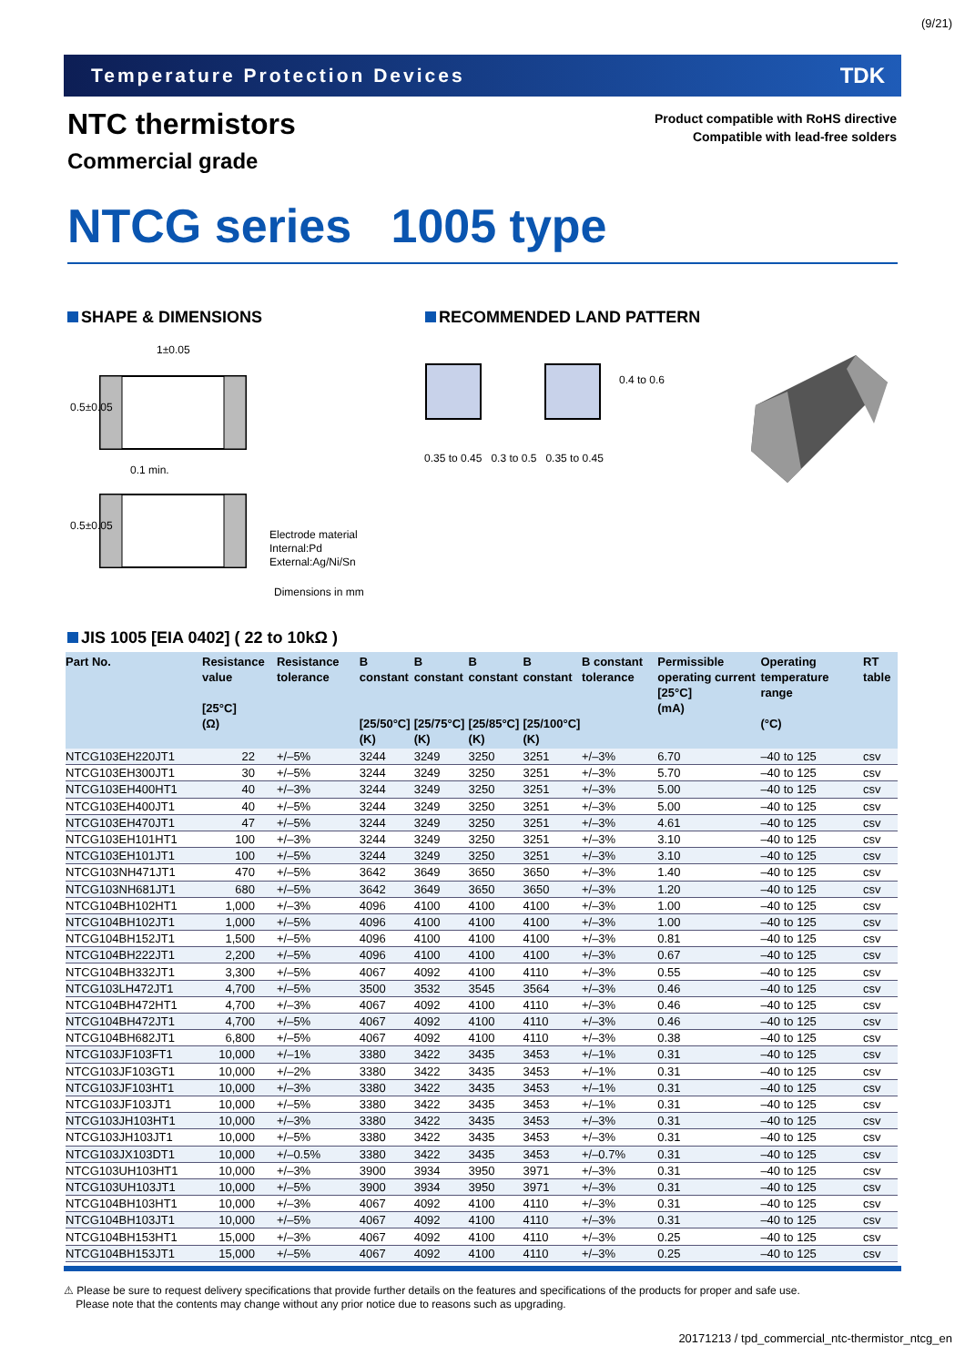(9/21)
Temperature Protection Devices TDK
NTC thermistors
Commercial grade
Product compatible with RoHS directive
Compatible with lead-free solders
NTCG series 1005 type
SHAPE & DIMENSIONS RECOMMENDED LAND PATTERN
1±0.05
0.5±0.05
0.1 min.
0.5±0.05
Electrode material
Internal:Pd
External:Ag/Ni/Sn
Dimensions in mm
0.35 to 0.45 0.3 to 0.5 0.35 to 0.45
0.4 to 0.6
JIS 1005 [EIA 0402] ( 22 to 10kΩ )
| Part No. | Resistance value [25°C] (Ω) | Resistance tolerance | B constant [25/50°C] (K) | B constant [25/75°C] (K) | B constant [25/85°C] (K) | B constant [25/100°C] (K) | B constant tolerance | Permissible operating current [25°C] (mA) | Operating temperature range (°C) | RT table |
| --- | --- | --- | --- | --- | --- | --- | --- | --- | --- | --- |
| NTCG103EH220JT1 | 22 | +/–5% | 3244 | 3249 | 3250 | 3251 | +/–3% | 6.70 | –40 to 125 | csv |
| NTCG103EH300JT1 | 30 | +/–5% | 3244 | 3249 | 3250 | 3251 | +/–3% | 5.70 | –40 to 125 | csv |
| NTCG103EH400HT1 | 40 | +/–3% | 3244 | 3249 | 3250 | 3251 | +/–3% | 5.00 | –40 to 125 | csv |
| NTCG103EH400JT1 | 40 | +/–5% | 3244 | 3249 | 3250 | 3251 | +/–3% | 5.00 | –40 to 125 | csv |
| NTCG103EH470JT1 | 47 | +/–5% | 3244 | 3249 | 3250 | 3251 | +/–3% | 4.61 | –40 to 125 | csv |
| NTCG103EH101HT1 | 100 | +/–3% | 3244 | 3249 | 3250 | 3251 | +/–3% | 3.10 | –40 to 125 | csv |
| NTCG103EH101JT1 | 100 | +/–5% | 3244 | 3249 | 3250 | 3251 | +/–3% | 3.10 | –40 to 125 | csv |
| NTCG103NH471JT1 | 470 | +/–5% | 3642 | 3649 | 3650 | 3650 | +/–3% | 1.40 | –40 to 125 | csv |
| NTCG103NH681JT1 | 680 | +/–5% | 3642 | 3649 | 3650 | 3650 | +/–3% | 1.20 | –40 to 125 | csv |
| NTCG104BH102HT1 | 1,000 | +/–3% | 4096 | 4100 | 4100 | 4100 | +/–3% | 1.00 | –40 to 125 | csv |
| NTCG104BH102JT1 | 1,000 | +/–5% | 4096 | 4100 | 4100 | 4100 | +/–3% | 1.00 | –40 to 125 | csv |
| NTCG104BH152JT1 | 1,500 | +/–5% | 4096 | 4100 | 4100 | 4100 | +/–3% | 0.81 | –40 to 125 | csv |
| NTCG104BH222JT1 | 2,200 | +/–5% | 4096 | 4100 | 4100 | 4100 | +/–3% | 0.67 | –40 to 125 | csv |
| NTCG104BH332JT1 | 3,300 | +/–5% | 4067 | 4092 | 4100 | 4110 | +/–3% | 0.55 | –40 to 125 | csv |
| NTCG103LH472JT1 | 4,700 | +/–5% | 3500 | 3532 | 3545 | 3564 | +/–3% | 0.46 | –40 to 125 | csv |
| NTCG104BH472HT1 | 4,700 | +/–3% | 4067 | 4092 | 4100 | 4110 | +/–3% | 0.46 | –40 to 125 | csv |
| NTCG104BH472JT1 | 4,700 | +/–5% | 4067 | 4092 | 4100 | 4110 | +/–3% | 0.46 | –40 to 125 | csv |
| NTCG104BH682JT1 | 6,800 | +/–5% | 4067 | 4092 | 4100 | 4110 | +/–3% | 0.38 | –40 to 125 | csv |
| NTCG103JF103FT1 | 10,000 | +/–1% | 3380 | 3422 | 3435 | 3453 | +/–1% | 0.31 | –40 to 125 | csv |
| NTCG103JF103GT1 | 10,000 | +/–2% | 3380 | 3422 | 3435 | 3453 | +/–1% | 0.31 | –40 to 125 | csv |
| NTCG103JF103HT1 | 10,000 | +/–3% | 3380 | 3422 | 3435 | 3453 | +/–1% | 0.31 | –40 to 125 | csv |
| NTCG103JF103JT1 | 10,000 | +/–5% | 3380 | 3422 | 3435 | 3453 | +/–1% | 0.31 | –40 to 125 | csv |
| NTCG103JH103HT1 | 10,000 | +/–3% | 3380 | 3422 | 3435 | 3453 | +/–3% | 0.31 | –40 to 125 | csv |
| NTCG103JH103JT1 | 10,000 | +/–5% | 3380 | 3422 | 3435 | 3453 | +/–3% | 0.31 | –40 to 125 | csv |
| NTCG103JX103DT1 | 10,000 | +/–0.5% | 3380 | 3422 | 3435 | 3453 | +/–0.7% | 0.31 | –40 to 125 | csv |
| NTCG103UH103HT1 | 10,000 | +/–3% | 3900 | 3934 | 3950 | 3971 | +/–3% | 0.31 | –40 to 125 | csv |
| NTCG103UH103JT1 | 10,000 | +/–5% | 3900 | 3934 | 3950 | 3971 | +/–3% | 0.31 | –40 to 125 | csv |
| NTCG104BH103HT1 | 10,000 | +/–3% | 4067 | 4092 | 4100 | 4110 | +/–3% | 0.31 | –40 to 125 | csv |
| NTCG104BH103JT1 | 10,000 | +/–5% | 4067 | 4092 | 4100 | 4110 | +/–3% | 0.31 | –40 to 125 | csv |
| NTCG104BH153HT1 | 15,000 | +/–3% | 4067 | 4092 | 4100 | 4110 | +/–3% | 0.25 | –40 to 125 | csv |
| NTCG104BH153JT1 | 15,000 | +/–5% | 4067 | 4092 | 4100 | 4110 | +/–3% | 0.25 | –40 to 125 | csv |
⚠ Please be sure to request delivery specifications that provide further details on the features and specifications of the products for proper and safe use.
Please note that the contents may change without any prior notice due to reasons such as upgrading.
20171213 / tpd_commercial_ntc-thermistor_ntcg_en